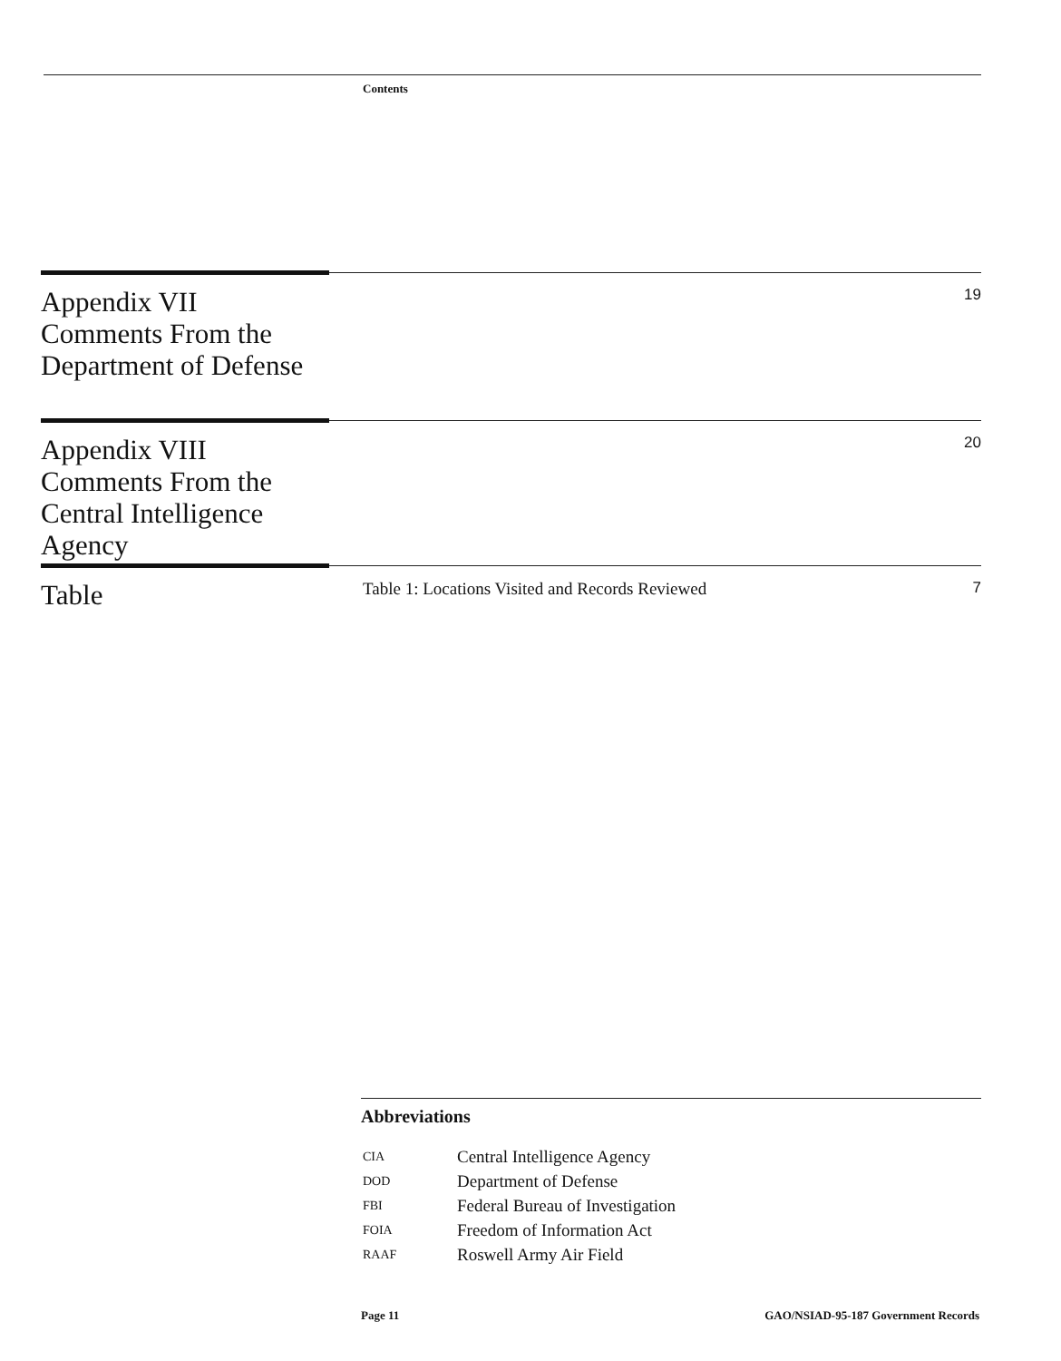Contents
Appendix VII
Comments From the Department of Defense
19
Appendix VIII
Comments From the Central Intelligence Agency
20
Table
Table 1: Locations Visited and Records Reviewed
7
Abbreviations
| CIA | Central Intelligence Agency |
| DOD | Department of Defense |
| FBI | Federal Bureau of Investigation |
| FOIA | Freedom of Information Act |
| RAAF | Roswell Army Air Field |
Page 11 GAO/NSIAD-95-187 Government Records